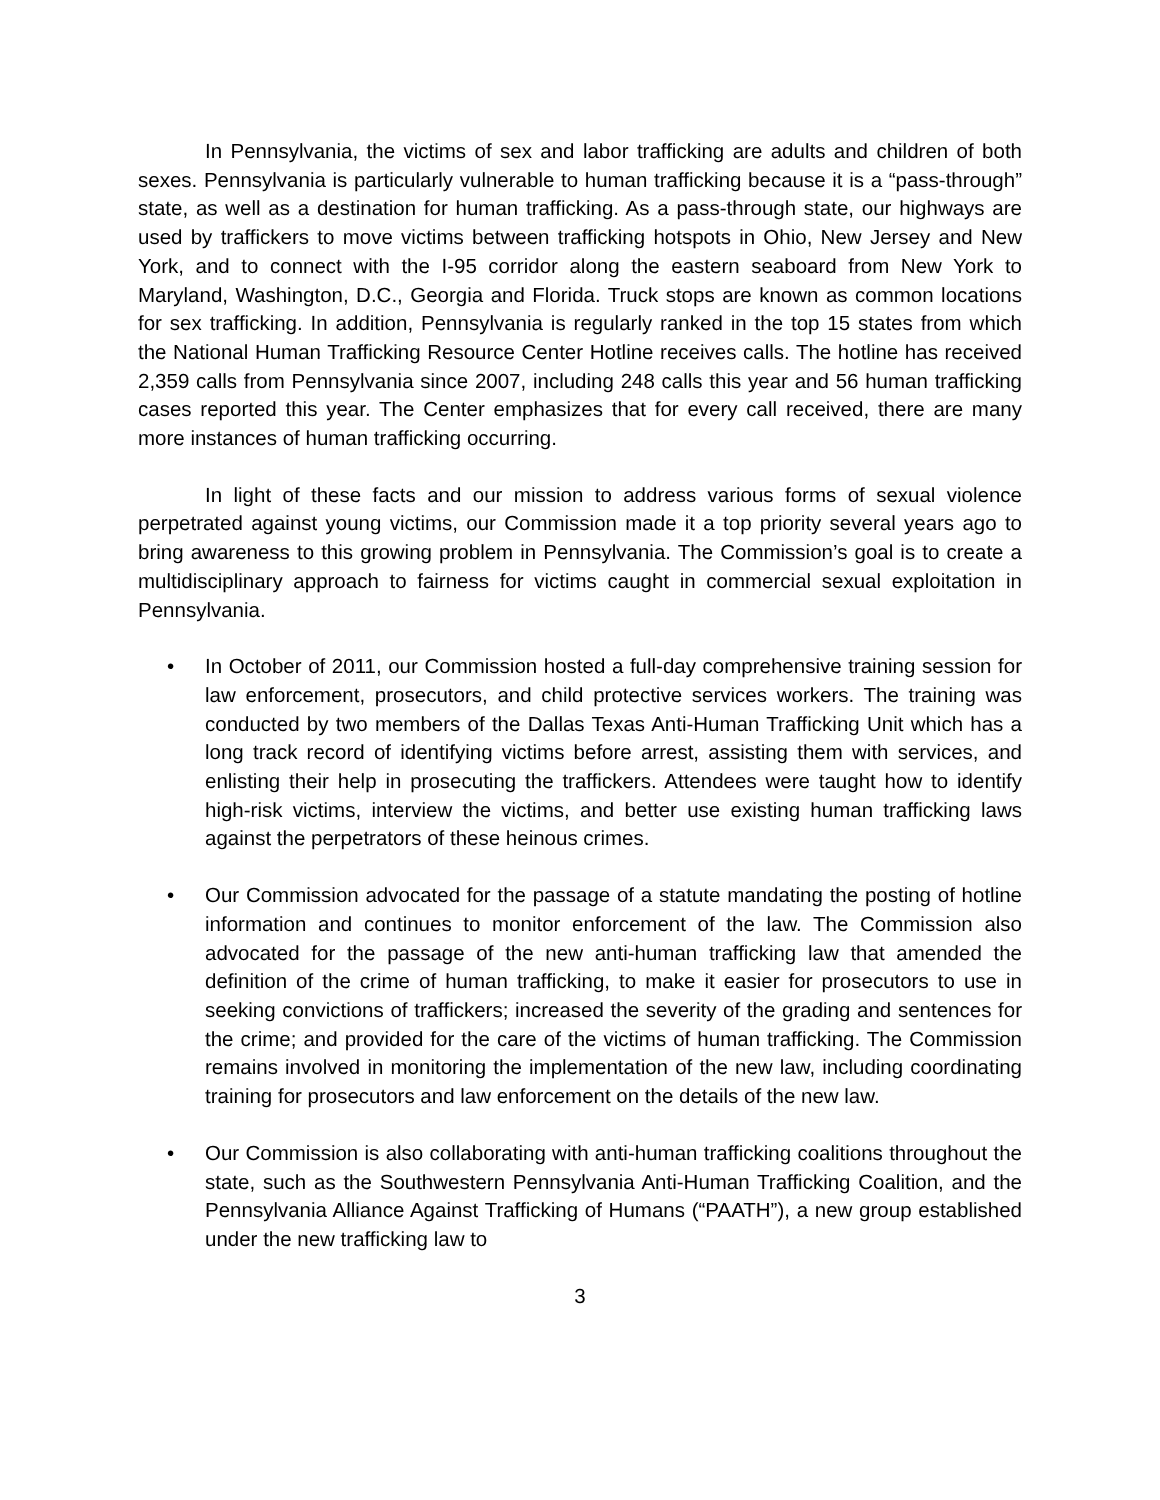In Pennsylvania, the victims of sex and labor trafficking are adults and children of both sexes. Pennsylvania is particularly vulnerable to human trafficking because it is a “pass-through” state, as well as a destination for human trafficking. As a pass-through state, our highways are used by traffickers to move victims between trafficking hotspots in Ohio, New Jersey and New York, and to connect with the I-95 corridor along the eastern seaboard from New York to Maryland, Washington, D.C., Georgia and Florida. Truck stops are known as common locations for sex trafficking. In addition, Pennsylvania is regularly ranked in the top 15 states from which the National Human Trafficking Resource Center Hotline receives calls. The hotline has received 2,359 calls from Pennsylvania since 2007, including 248 calls this year and 56 human trafficking cases reported this year. The Center emphasizes that for every call received, there are many more instances of human trafficking occurring.
In light of these facts and our mission to address various forms of sexual violence perpetrated against young victims, our Commission made it a top priority several years ago to bring awareness to this growing problem in Pennsylvania. The Commission’s goal is to create a multidisciplinary approach to fairness for victims caught in commercial sexual exploitation in Pennsylvania.
• In October of 2011, our Commission hosted a full-day comprehensive training session for law enforcement, prosecutors, and child protective services workers. The training was conducted by two members of the Dallas Texas Anti-Human Trafficking Unit which has a long track record of identifying victims before arrest, assisting them with services, and enlisting their help in prosecuting the traffickers. Attendees were taught how to identify high-risk victims, interview the victims, and better use existing human trafficking laws against the perpetrators of these heinous crimes.
• Our Commission advocated for the passage of a statute mandating the posting of hotline information and continues to monitor enforcement of the law. The Commission also advocated for the passage of the new anti-human trafficking law that amended the definition of the crime of human trafficking, to make it easier for prosecutors to use in seeking convictions of traffickers; increased the severity of the grading and sentences for the crime; and provided for the care of the victims of human trafficking. The Commission remains involved in monitoring the implementation of the new law, including coordinating training for prosecutors and law enforcement on the details of the new law.
• Our Commission is also collaborating with anti-human trafficking coalitions throughout the state, such as the Southwestern Pennsylvania Anti-Human Trafficking Coalition, and the Pennsylvania Alliance Against Trafficking of Humans (“PAATH”), a new group established under the new trafficking law to
3